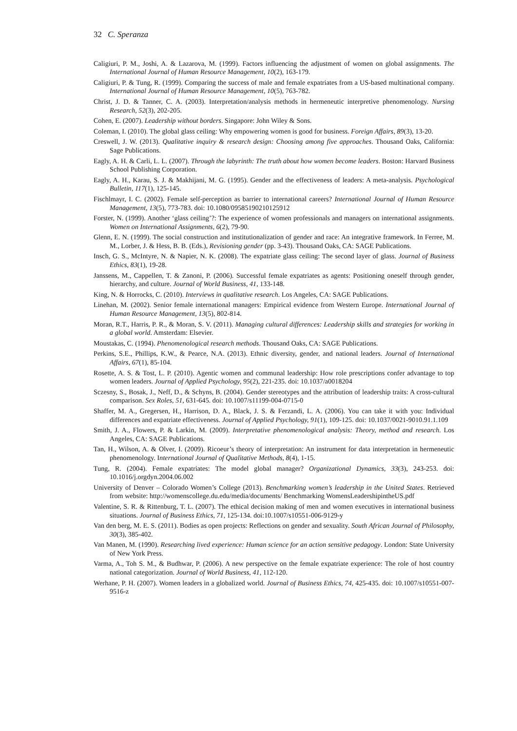32 C. Speranza
Caligiuri, P. M., Joshi, A. & Lazarova, M. (1999). Factors influencing the adjustment of women on global assignments. The International Journal of Human Resource Management, 10(2), 163-179.
Caligiuri, P. & Tung, R. (1999). Comparing the success of male and female expatriates from a US-based multinational company. International Journal of Human Resource Management, 10(5), 763-782.
Christ, J. D. & Tanner, C. A. (2003). Interpretation/analysis methods in hermeneutic interpretive phenomenology. Nursing Research, 52(3), 202-205.
Cohen, E. (2007). Leadership without borders. Singapore: John Wiley & Sons.
Coleman, I. (2010). The global glass ceiling: Why empowering women is good for business. Foreign Affairs, 89(3), 13-20.
Creswell, J. W. (2013). Qualitative inquiry & research design: Choosing among five approaches. Thousand Oaks, California: Sage Publications.
Eagly, A. H. & Carli, L. L. (2007). Through the labyrinth: The truth about how women become leaders. Boston: Harvard Business School Publishing Corporation.
Eagly, A. H., Karau, S. J. & Makhijani, M. G. (1995). Gender and the effectiveness of leaders: A meta-analysis. Psychological Bulletin, 117(1), 125-145.
Fischlmayr, I. C. (2002). Female self-perception as barrier to international careers? International Journal of Human Resource Management, 13(5), 773-783. doi: 10.1080/09585190210125912
Forster, N. (1999). Another ‘glass ceiling’?: The experience of women professionals and managers on international assignments. Women on International Assignments, 6(2), 79-90.
Glenn, E. N. (1999). The social construction and institutionalization of gender and race: An integrative framework. In Ferree, M. M., Lorber, J. & Hess, B. B. (Eds.), Revisioning gender (pp. 3-43). Thousand Oaks, CA: SAGE Publications.
Insch, G. S., McIntyre, N. & Napier, N. K. (2008). The expatriate glass ceiling: The second layer of glass. Journal of Business Ethics, 83(1), 19-28.
Janssens, M., Cappellen, T. & Zanoni, P. (2006). Successful female expatriates as agents: Positioning oneself through gender, hierarchy, and culture. Journal of World Business, 41, 133-148.
King, N. & Horrocks, C. (2010). Interviews in qualitative research. Los Angeles, CA: SAGE Publications.
Linehan, M. (2002). Senior female international managers: Empirical evidence from Western Europe. International Journal of Human Resource Management, 13(5), 802-814.
Moran, R.T., Harris, P. R., & Moran, S. V. (2011). Managing cultural differences: Leadership skills and strategies for working in a global world. Amsterdam: Elsevier.
Moustakas, C. (1994). Phenomenological research methods. Thousand Oaks, CA: SAGE Publications.
Perkins, S.E., Phillips, K.W., & Pearce, N.A. (2013). Ethnic diversity, gender, and national leaders. Journal of International Affairs, 67(1), 85-104.
Rosette, A. S. & Tost, L. P. (2010). Agentic women and communal leadership: How role prescriptions confer advantage to top women leaders. Journal of Applied Psychology, 95(2), 221-235. doi: 10.1037/a0018204
Sczesny, S., Bosak, J., Neff, D., & Schyns, B. (2004). Gender stereotypes and the attribution of leadership traits: A cross-cultural comparison. Sex Roles, 51, 631-645. doi: 10.1007/s11199-004-0715-0
Shaffer, M. A., Gregersen, H., Harrison, D. A., Black, J. S. & Ferzandi, L. A. (2006). You can take it with you: Individual differences and expatriate effectiveness. Journal of Applied Psychology, 91(1), 109-125. doi: 10.1037/0021-9010.91.1.109
Smith, J. A., Flowers, P. & Larkin, M. (2009). Interpretative phenomenological analysis: Theory, method and research. Los Angeles, CA: SAGE Publications.
Tan, H., Wilson, A. & Olver, I. (2009). Ricoeur’s theory of interpretation: An instrument for data interpretation in hermeneutic phenomenology. International Journal of Qualitative Methods, 8(4), 1-15.
Tung, R. (2004). Female expatriates: The model global manager? Organizational Dynamics, 33(3), 243-253. doi: 10.1016/j.orgdyn.2004.06.002
University of Denver – Colorado Women’s College (2013). Benchmarking women’s leadership in the United States. Retrieved from website: http://womenscollege.du.edu/media/documents/ Benchmarking WomensLeadershipintheUS.pdf
Valentine, S. R. & Rittenburg, T. L. (2007). The ethical decision making of men and women executives in international business situations. Journal of Business Ethics, 71, 125-134. doi:10.1007/s10551-006-9129-y
Van den berg, M. E. S. (2011). Bodies as open projects: Reflections on gender and sexuality. South African Journal of Philosophy, 30(3), 385-402.
Van Manen, M. (1990). Researching lived experience: Human science for an action sensitive pedagogy. London: State University of New York Press.
Varma, A., Toh S. M., & Budhwar, P. (2006). A new perspective on the female expatriate experience: The role of host country national categorization. Journal of World Business, 41, 112-120.
Werhane, P. H. (2007). Women leaders in a globalized world. Journal of Business Ethics, 74, 425-435. doi: 10.1007/s10551-007-9516-z